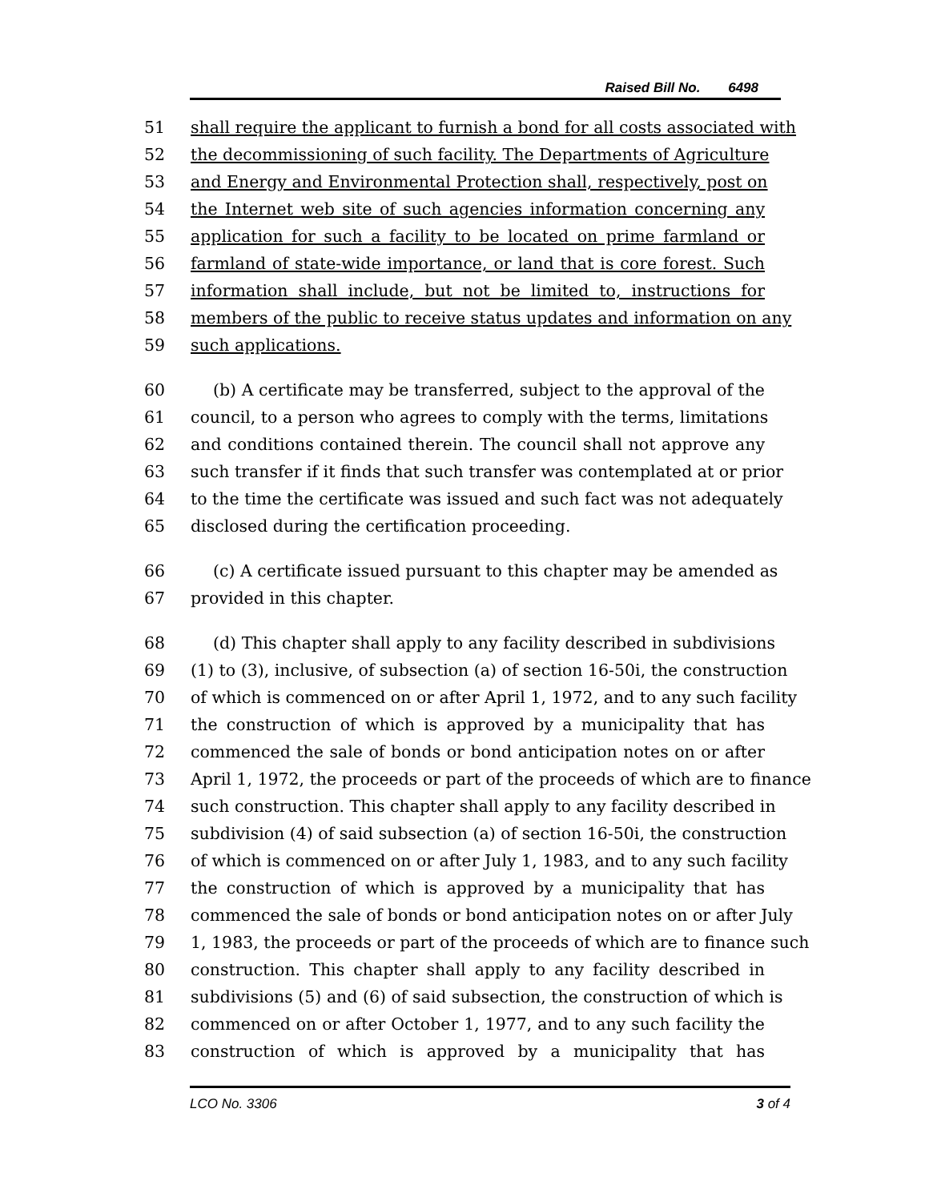Raised Bill No. 6498
51 shall require the applicant to furnish a bond for all costs associated with
52 the decommissioning of such facility. The Departments of Agriculture
53 and Energy and Environmental Protection shall, respectively, post on
54 the Internet web site of such agencies information concerning any
55 application for such a facility to be located on prime farmland or
56 farmland of state-wide importance, or land that is core forest. Such
57 information shall include, but not be limited to, instructions for
58 members of the public to receive status updates and information on any
59 such applications.
60 (b) A certificate may be transferred, subject to the approval of the
61 council, to a person who agrees to comply with the terms, limitations
62 and conditions contained therein. The council shall not approve any
63 such transfer if it finds that such transfer was contemplated at or prior
64 to the time the certificate was issued and such fact was not adequately
65 disclosed during the certification proceeding.
66 (c) A certificate issued pursuant to this chapter may be amended as
67 provided in this chapter.
68 (d) This chapter shall apply to any facility described in subdivisions
69 (1) to (3), inclusive, of subsection (a) of section 16-50i, the construction
70 of which is commenced on or after April 1, 1972, and to any such facility
71 the construction of which is approved by a municipality that has
72 commenced the sale of bonds or bond anticipation notes on or after
73 April 1, 1972, the proceeds or part of the proceeds of which are to finance
74 such construction. This chapter shall apply to any facility described in
75 subdivision (4) of said subsection (a) of section 16-50i, the construction
76 of which is commenced on or after July 1, 1983, and to any such facility
77 the construction of which is approved by a municipality that has
78 commenced the sale of bonds or bond anticipation notes on or after July
79 1, 1983, the proceeds or part of the proceeds of which are to finance such
80 construction. This chapter shall apply to any facility described in
81 subdivisions (5) and (6) of said subsection, the construction of which is
82 commenced on or after October 1, 1977, and to any such facility the
83 construction of which is approved by a municipality that has
LCO No. 3306 3 of 4